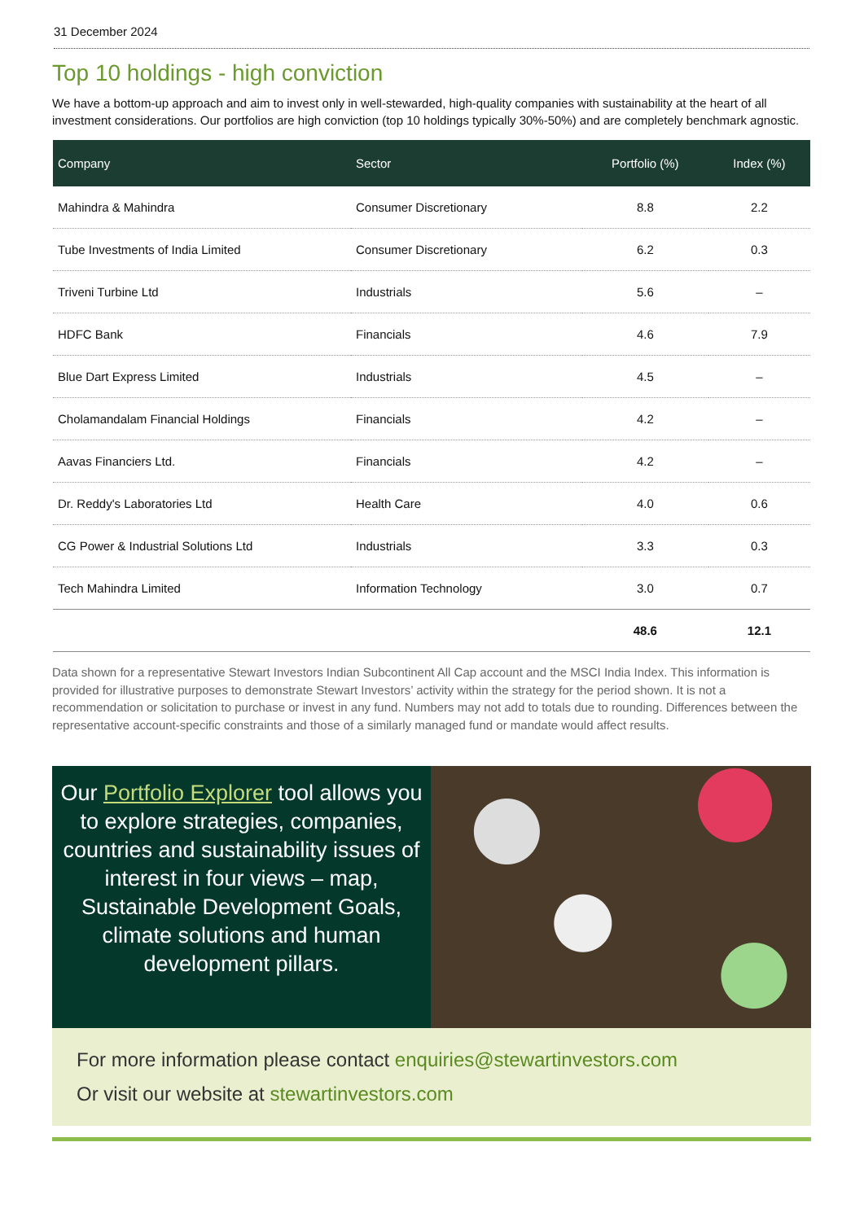31 December 2024
Top 10 holdings - high conviction
We have a bottom-up approach and aim to invest only in well-stewarded, high-quality companies with sustainability at the heart of all investment considerations. Our portfolios are high conviction (top 10 holdings typically 30%-50%) and are completely benchmark agnostic.
| Company | Sector | Portfolio (%) | Index (%) |
| --- | --- | --- | --- |
| Mahindra & Mahindra | Consumer Discretionary | 8.8 | 2.2 |
| Tube Investments of India Limited | Consumer Discretionary | 6.2 | 0.3 |
| Triveni Turbine Ltd | Industrials | 5.6 | – |
| HDFC Bank | Financials | 4.6 | 7.9 |
| Blue Dart Express Limited | Industrials | 4.5 | – |
| Cholamandalam Financial Holdings | Financials | 4.2 | – |
| Aavas Financiers Ltd. | Financials | 4.2 | – |
| Dr. Reddy's Laboratories Ltd | Health Care | 4.0 | 0.6 |
| CG Power & Industrial Solutions Ltd | Industrials | 3.3 | 0.3 |
| Tech Mahindra Limited | Information Technology | 3.0 | 0.7 |
| | | 48.6 | 12.1 |
Data shown for a representative Stewart Investors Indian Subcontinent All Cap account and the MSCI India Index. This information is provided for illustrative purposes to demonstrate Stewart Investors’ activity within the strategy for the period shown. It is not a recommendation or solicitation to purchase or invest in any fund. Numbers may not add to totals due to rounding. Differences between the representative account-specific constraints and those of a similarly managed fund or mandate would affect results.
Our Portfolio Explorer tool allows you to explore strategies, companies, countries and sustainability issues of interest in four views – map, Sustainable Development Goals, climate solutions and human development pillars.
For more information please contact enquiries@stewartinvestors.com
Or visit our website at stewartinvestors.com